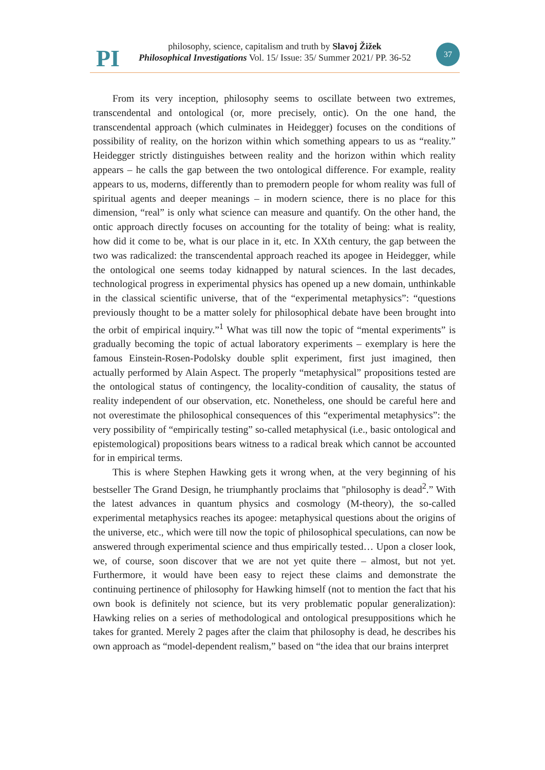PI
philosophy, science, capitalism and truth by Slavoj Žižek
Philosophical Investigations Vol. 15/ Issue: 35/ Summer 2021/ PP. 36-52
37
From its very inception, philosophy seems to oscillate between two extremes, transcendental and ontological (or, more precisely, ontic). On the one hand, the transcendental approach (which culminates in Heidegger) focuses on the conditions of possibility of reality, on the horizon within which something appears to us as “reality.” Heidegger strictly distinguishes between reality and the horizon within which reality appears – he calls the gap between the two ontological difference. For example, reality appears to us, moderns, differently than to premodern people for whom reality was full of spiritual agents and deeper meanings – in modern science, there is no place for this dimension, “real” is only what science can measure and quantify. On the other hand, the ontic approach directly focuses on accounting for the totality of being: what is reality, how did it come to be, what is our place in it, etc. In XXth century, the gap between the two was radicalized: the transcendental approach reached its apogee in Heidegger, while the ontological one seems today kidnapped by natural sciences. In the last decades, technological progress in experimental physics has opened up a new domain, unthinkable in the classical scientific universe, that of the “experimental metaphysics”: “questions previously thought to be a matter solely for philosophical debate have been brought into the orbit of empirical inquiry.”<sup>1</sup> What was till now the topic of “mental experiments” is gradually becoming the topic of actual laboratory experiments – exemplary is here the famous Einstein-Rosen-Podolsky double split experiment, first just imagined, then actually performed by Alain Aspect. The properly “metaphysical” propositions tested are the ontological status of contingency, the locality-condition of causality, the status of reality independent of our observation, etc. Nonetheless, one should be careful here and not overestimate the philosophical consequences of this “experimental metaphysics”: the very possibility of “empirically testing” so-called metaphysical (i.e., basic ontological and epistemological) propositions bears witness to a radical break which cannot be accounted for in empirical terms.
This is where Stephen Hawking gets it wrong when, at the very beginning of his bestseller The Grand Design, he triumphantly proclaims that "philosophy is dead<sup>2</sup>.” With the latest advances in quantum physics and cosmology (M-theory), the so-called experimental metaphysics reaches its apogee: metaphysical questions about the origins of the universe, etc., which were till now the topic of philosophical speculations, can now be answered through experimental science and thus empirically tested… Upon a closer look, we, of course, soon discover that we are not yet quite there – almost, but not yet. Furthermore, it would have been easy to reject these claims and demonstrate the continuing pertinence of philosophy for Hawking himself (not to mention the fact that his own book is definitely not science, but its very problematic popular generalization): Hawking relies on a series of methodological and ontological presuppositions which he takes for granted. Merely 2 pages after the claim that philosophy is dead, he describes his own approach as “model-dependent realism,” based on “the idea that our brains interpret